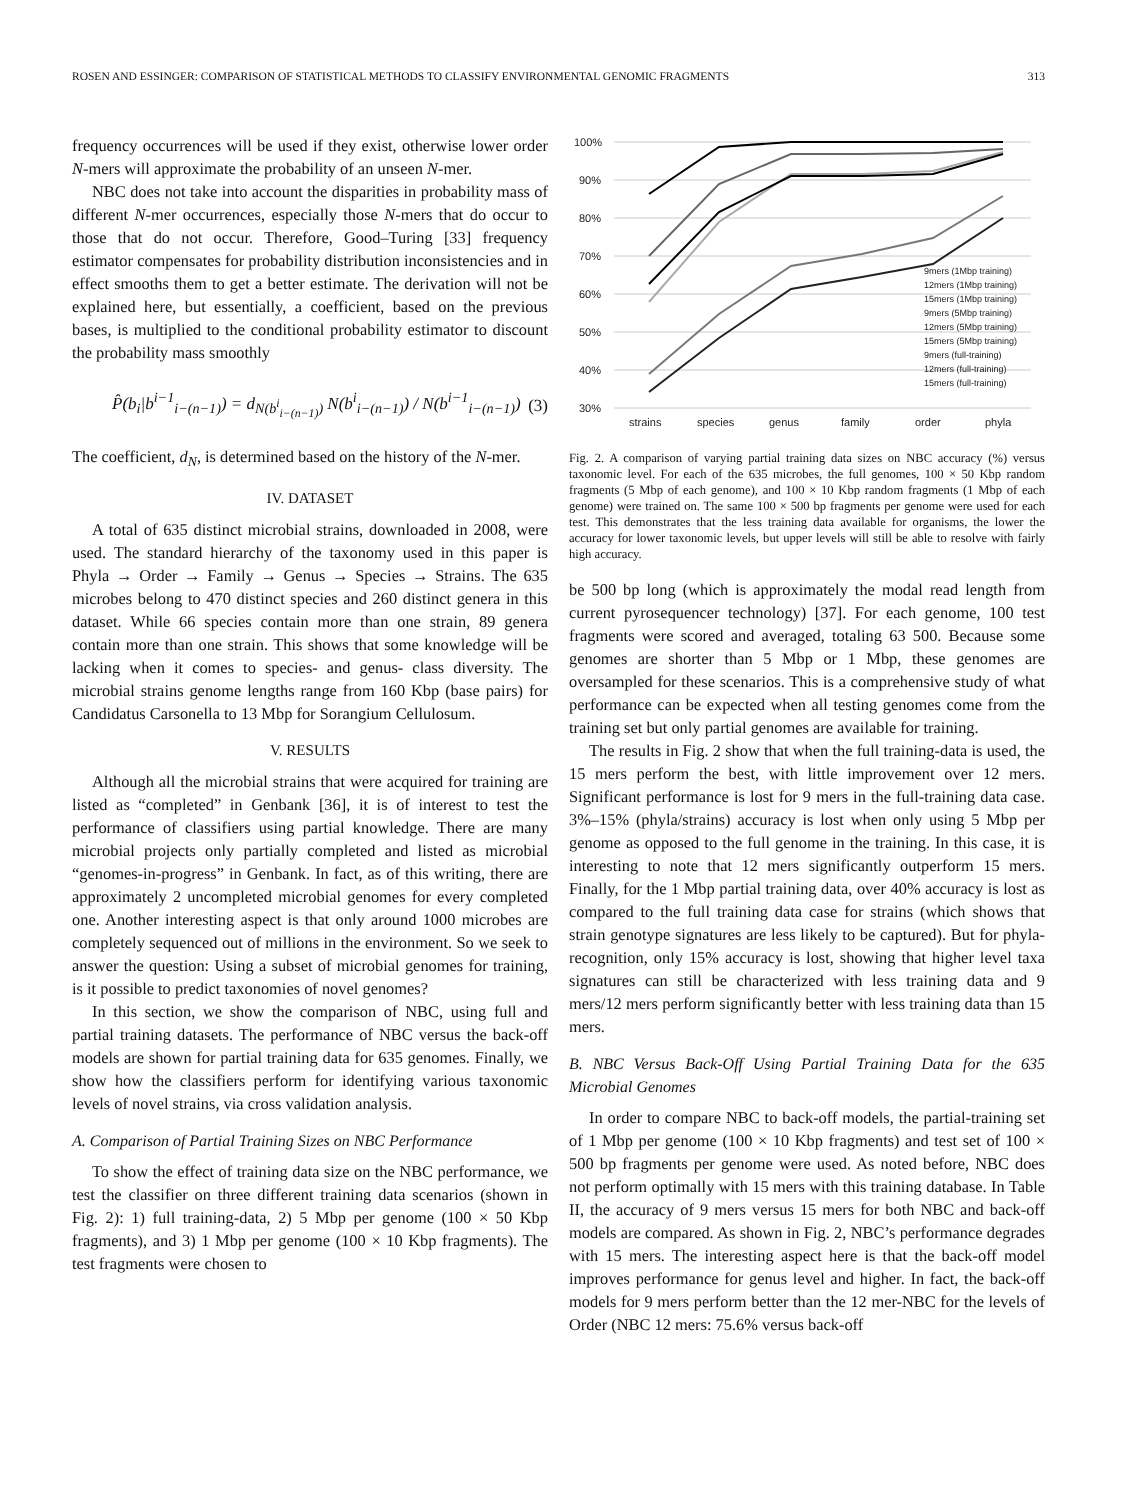ROSEN AND ESSINGER: COMPARISON OF STATISTICAL METHODS TO CLASSIFY ENVIRONMENTAL GENOMIC FRAGMENTS 313
frequency occurrences will be used if they exist, otherwise lower order N-mers will approximate the probability of an unseen N-mer.
NBC does not take into account the disparities in probability mass of different N-mer occurrences, especially those N-mers that do occur to those that do not occur. Therefore, Good–Turing [33] frequency estimator compensates for probability distribution inconsistencies and in effect smooths them to get a better estimate. The derivation will not be explained here, but essentially, a coefficient, based on the previous bases, is multiplied to the conditional probability estimator to discount the probability mass smoothly
P̂(b<sub>i</sub>|b<sup>i−1</sup><sub>i−(n−1)</sub>) = d<sub>N(b<sup>i</sup><sub>i−(n−1)</sub>)</sub> N(b<sup>i</sup><sub>i−(n−1)</sub>) / N(b<sup>i−1</sup><sub>i−(n−1)</sub>) (3)
The coefficient, d<sub>N</sub>, is determined based on the history of the N-mer.
IV. DATASET
A total of 635 distinct microbial strains, downloaded in 2008, were used. The standard hierarchy of the taxonomy used in this paper is Phyla → Order → Family → Genus → Species → Strains. The 635 microbes belong to 470 distinct species and 260 distinct genera in this dataset. While 66 species contain more than one strain, 89 genera contain more than one strain. This shows that some knowledge will be lacking when it comes to species- and genus- class diversity. The microbial strains genome lengths range from 160 Kbp (base pairs) for Candidatus Carsonella to 13 Mbp for Sorangium Cellulosum.
V. RESULTS
Although all the microbial strains that were acquired for training are listed as “completed” in Genbank [36], it is of interest to test the performance of classifiers using partial knowledge. There are many microbial projects only partially completed and listed as microbial “genomes-in-progress” in Genbank. In fact, as of this writing, there are approximately 2 uncompleted microbial genomes for every completed one. Another interesting aspect is that only around 1000 microbes are completely sequenced out of millions in the environment. So we seek to answer the question: Using a subset of microbial genomes for training, is it possible to predict taxonomies of novel genomes?
In this section, we show the comparison of NBC, using full and partial training datasets. The performance of NBC versus the back-off models are shown for partial training data for 635 genomes. Finally, we show how the classifiers perform for identifying various taxonomic levels of novel strains, via cross validation analysis.
A. Comparison of Partial Training Sizes on NBC Performance
To show the effect of training data size on the NBC performance, we test the classifier on three different training data scenarios (shown in Fig. 2): 1) full training-data, 2) 5 Mbp per genome (100 × 50 Kbp fragments), and 3) 1 Mbp per genome (100 × 10 Kbp fragments). The test fragments were chosen to
100%
90%
80%
70%
60%
50%
40%
30%
strains
species
genus
family
order
phyla
9mers (1Mbp training)
12mers (1Mbp training)
15mers (1Mbp training)
9mers (5Mbp training)
12mers (5Mbp training)
15mers (5Mbp training)
9mers (full-training)
12mers (full-training)
15mers (full-training)
Fig. 2. A comparison of varying partial training data sizes on NBC accuracy (%) versus taxonomic level. For each of the 635 microbes, the full genomes, 100 × 50 Kbp random fragments (5 Mbp of each genome), and 100 × 10 Kbp random fragments (1 Mbp of each genome) were trained on. The same 100 × 500 bp fragments per genome were used for each test. This demonstrates that the less training data available for organisms, the lower the accuracy for lower taxonomic levels, but upper levels will still be able to resolve with fairly high accuracy.
be 500 bp long (which is approximately the modal read length from current pyrosequencer technology) [37]. For each genome, 100 test fragments were scored and averaged, totaling 63 500. Because some genomes are shorter than 5 Mbp or 1 Mbp, these genomes are oversampled for these scenarios. This is a comprehensive study of what performance can be expected when all testing genomes come from the training set but only partial genomes are available for training.
The results in Fig. 2 show that when the full training-data is used, the 15 mers perform the best, with little improvement over 12 mers. Significant performance is lost for 9 mers in the full-training data case. 3%–15% (phyla/strains) accuracy is lost when only using 5 Mbp per genome as opposed to the full genome in the training. In this case, it is interesting to note that 12 mers significantly outperform 15 mers. Finally, for the 1 Mbp partial training data, over 40% accuracy is lost as compared to the full training data case for strains (which shows that strain genotype signatures are less likely to be captured). But for phyla-recognition, only 15% accuracy is lost, showing that higher level taxa signatures can still be characterized with less training data and 9 mers/12 mers perform significantly better with less training data than 15 mers.
B. NBC Versus Back-Off Using Partial Training Data for the 635 Microbial Genomes
In order to compare NBC to back-off models, the partial-training set of 1 Mbp per genome (100 × 10 Kbp fragments) and test set of 100 × 500 bp fragments per genome were used. As noted before, NBC does not perform optimally with 15 mers with this training database. In Table II, the accuracy of 9 mers versus 15 mers for both NBC and back-off models are compared. As shown in Fig. 2, NBC’s performance degrades with 15 mers. The interesting aspect here is that the back-off model improves performance for genus level and higher. In fact, the back-off models for 9 mers perform better than the 12 mer-NBC for the levels of Order (NBC 12 mers: 75.6% versus back-off